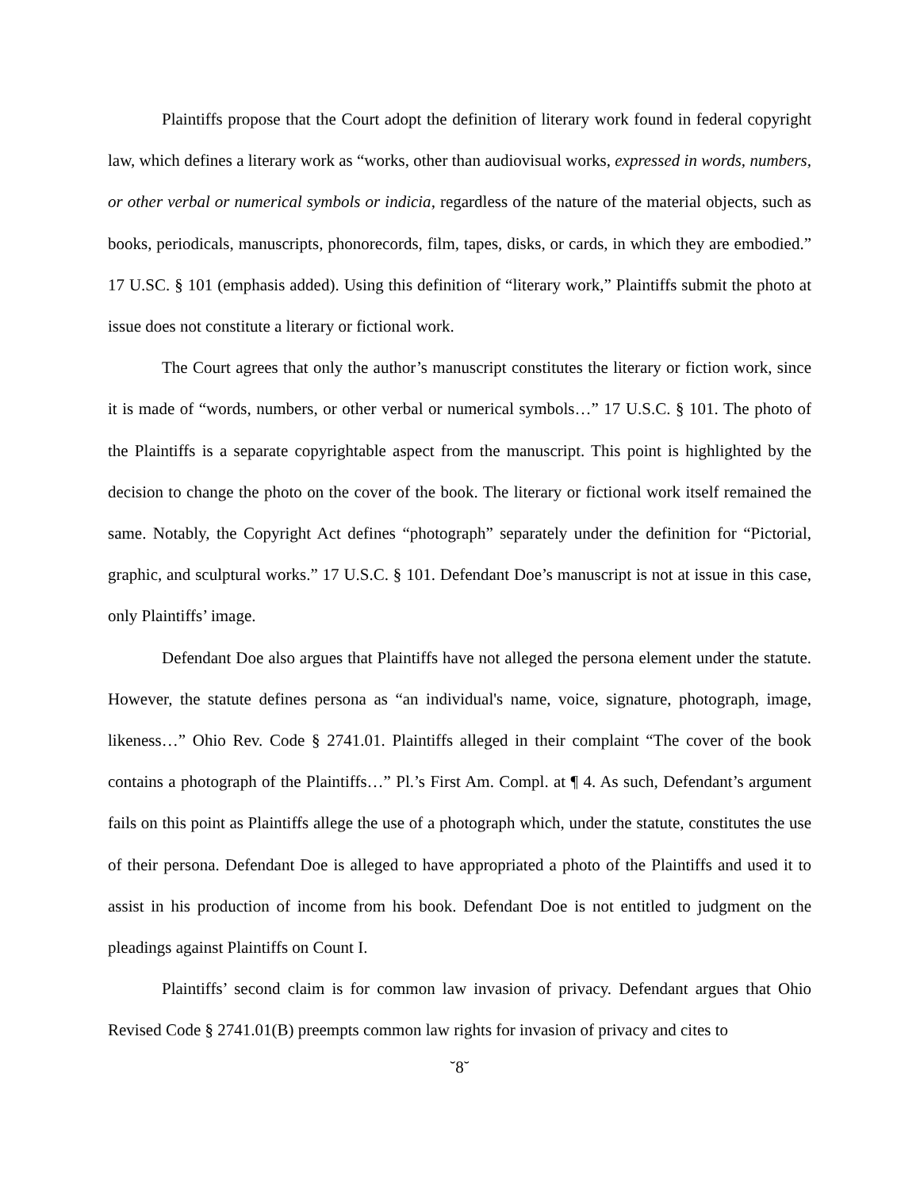Plaintiffs propose that the Court adopt the definition of literary work found in federal copyright law, which defines a literary work as “works, other than audiovisual works, expressed in words, numbers, or other verbal or numerical symbols or indicia, regardless of the nature of the material objects, such as books, periodicals, manuscripts, phonorecords, film, tapes, disks, or cards, in which they are embodied.” 17 U.SC. § 101 (emphasis added). Using this definition of “literary work,” Plaintiffs submit the photo at issue does not constitute a literary or fictional work.
The Court agrees that only the author’s manuscript constitutes the literary or fiction work, since it is made of “words, numbers, or other verbal or numerical symbols…” 17 U.S.C. § 101. The photo of the Plaintiffs is a separate copyrightable aspect from the manuscript. This point is highlighted by the decision to change the photo on the cover of the book. The literary or fictional work itself remained the same. Notably, the Copyright Act defines “photograph” separately under the definition for “Pictorial, graphic, and sculptural works.” 17 U.S.C. § 101. Defendant Doe’s manuscript is not at issue in this case, only Plaintiffs’ image.
Defendant Doe also argues that Plaintiffs have not alleged the persona element under the statute. However, the statute defines persona as “an individual's name, voice, signature, photograph, image, likeness…” Ohio Rev. Code § 2741.01. Plaintiffs alleged in their complaint “The cover of the book contains a photograph of the Plaintiffs…” Pl.’s First Am. Compl. at ¶ 4. As such, Defendant’s argument fails on this point as Plaintiffs allege the use of a photograph which, under the statute, constitutes the use of their persona. Defendant Doe is alleged to have appropriated a photo of the Plaintiffs and used it to assist in his production of income from his book. Defendant Doe is not entitled to judgment on the pleadings against Plaintiffs on Count I.
Plaintiffs’ second claim is for common law invasion of privacy. Defendant argues that Ohio Revised Code § 2741.01(B) preempts common law rights for invasion of privacy and cites to
˘8˘